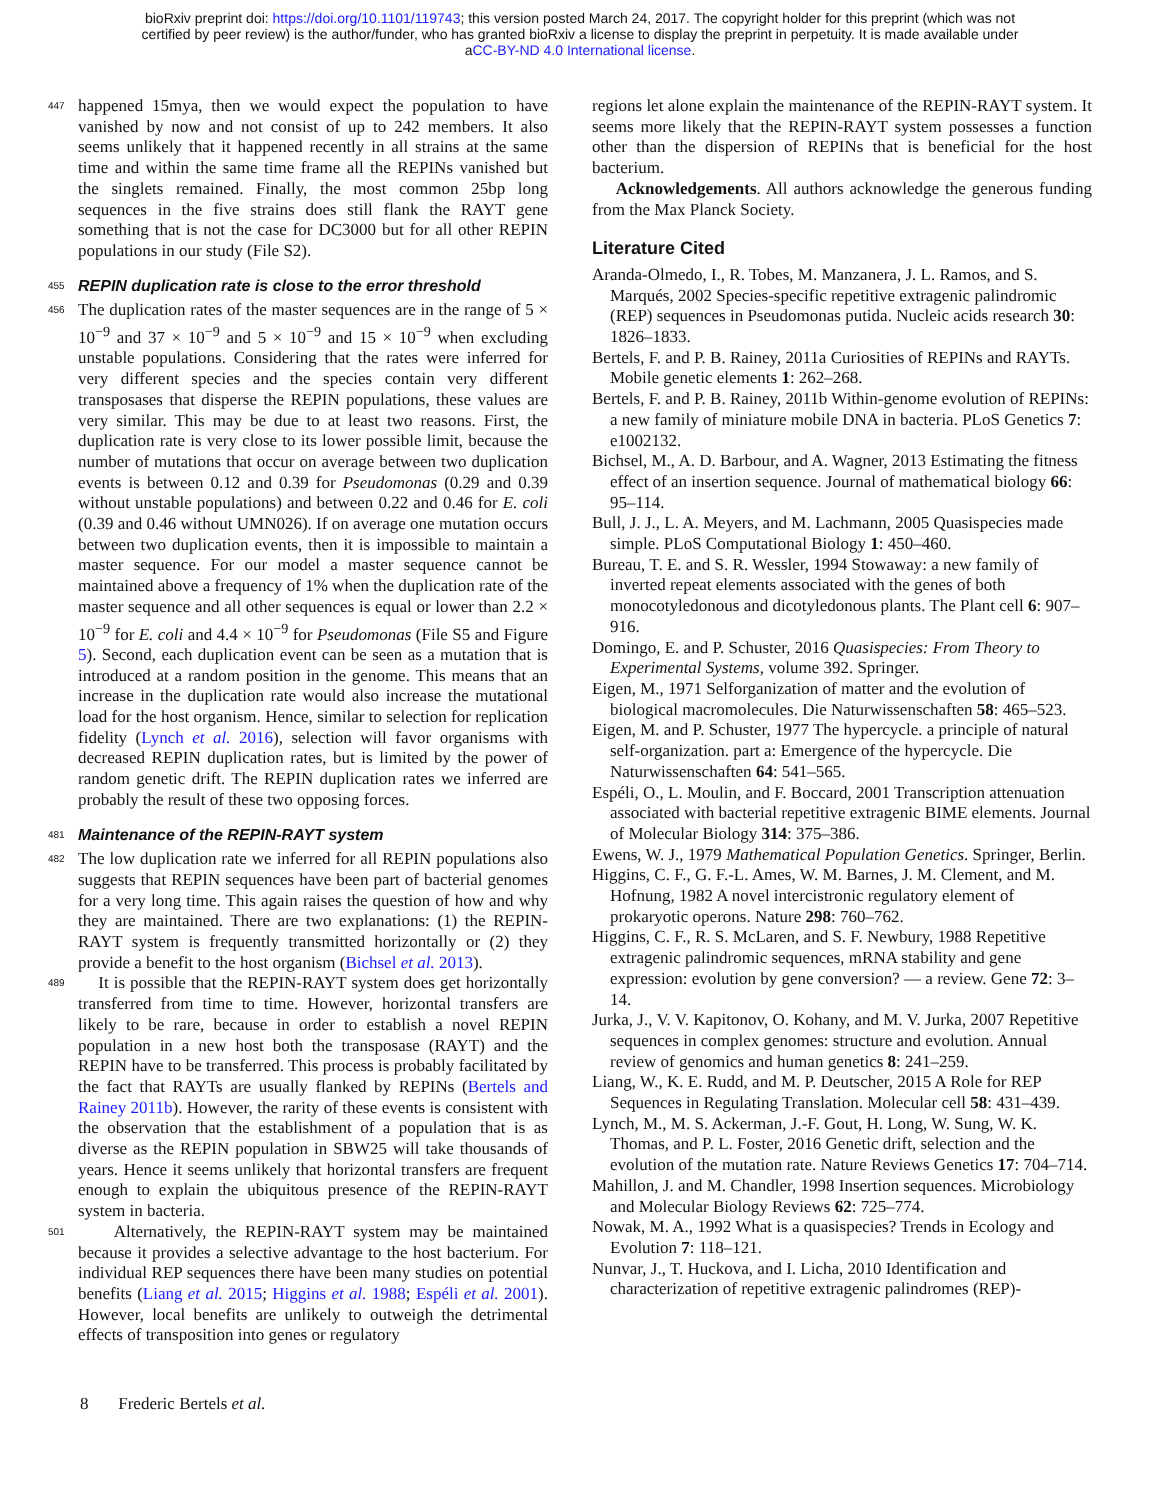bioRxiv preprint doi: https://doi.org/10.1101/119743; this version posted March 24, 2017. The copyright holder for this preprint (which was not
certified by peer review) is the author/funder, who has granted bioRxiv a license to display the preprint in perpetuity. It is made available under
aCC-BY-ND 4.0 International license.
447 happened 15mya, then we would expect the population to have vanished by now and not consist of up to 242 members. It also seems unlikely that it happened recently in all strains at the same time and within the same time frame all the REPINs vanished but the singlets remained. Finally, the most common 25bp long sequences in the five strains does still flank the RAYT gene something that is not the case for DC3000 but for all other REPIN populations in our study (File S2).
455 REPIN duplication rate is close to the error threshold
456 The duplication rates of the master sequences are in the range of 5 × 10<sup>−9</sup> and 37 × 10<sup>−9</sup> and 5 × 10<sup>−9</sup> and 15 × 10<sup>−9</sup> when excluding unstable populations. Considering that the rates were inferred for very different species and the species contain very different transposases that disperse the REPIN populations, these values are very similar. This may be due to at least two reasons. First, the duplication rate is very close to its lower possible limit, because the number of mutations that occur on average between two duplication events is between 0.12 and 0.39 for Pseudomonas (0.29 and 0.39 without unstable populations) and between 0.22 and 0.46 for E. coli (0.39 and 0.46 without UMN026). If on average one mutation occurs between two duplication events, then it is impossible to maintain a master sequence. For our model a master sequence cannot be maintained above a frequency of 1% when the duplication rate of the master sequence and all other sequences is equal or lower than 2.2 × 10<sup>−9</sup> for E. coli and 4.4 × 10<sup>−9</sup> for Pseudomonas (File S5 and Figure 5). Second, each duplication event can be seen as a mutation that is introduced at a random position in the genome. This means that an increase in the duplication rate would also increase the mutational load for the host organism. Hence, similar to selection for replication fidelity (Lynch et al. 2016), selection will favor organisms with decreased REPIN duplication rates, but is limited by the power of random genetic drift. The REPIN duplication rates we inferred are probably the result of these two opposing forces.
481 Maintenance of the REPIN-RAYT system
482 The low duplication rate we inferred for all REPIN populations also suggests that REPIN sequences have been part of bacterial genomes for a very long time. This again raises the question of how and why they are maintained. There are two explanations: (1) the REPIN-RAYT system is frequently transmitted horizontally or (2) they provide a benefit to the host organism (Bichsel et al. 2013).
489 It is possible that the REPIN-RAYT system does get horizontally transferred from time to time. However, horizontal transfers are likely to be rare, because in order to establish a novel REPIN population in a new host both the transposase (RAYT) and the REPIN have to be transferred. This process is probably facilitated by the fact that RAYTs are usually flanked by REPINs (Bertels and Rainey 2011b). However, the rarity of these events is consistent with the observation that the establishment of a population that is as diverse as the REPIN population in SBW25 will take thousands of years. Hence it seems unlikely that horizontal transfers are frequent enough to explain the ubiquitous presence of the REPIN-RAYT system in bacteria.
501 Alternatively, the REPIN-RAYT system may be maintained because it provides a selective advantage to the host bacterium. For individual REP sequences there have been many studies on potential benefits (Liang et al. 2015; Higgins et al. 1988; Espéli et al. 2001). However, local benefits are unlikely to outweigh the detrimental effects of transposition into genes or regulatory
regions let alone explain the maintenance of the REPIN-RAYT system. It seems more likely that the REPIN-RAYT system possesses a function other than the dispersion of REPINs that is beneficial for the host bacterium.
Acknowledgements. All authors acknowledge the generous funding from the Max Planck Society.
Literature Cited
Aranda-Olmedo, I., R. Tobes, M. Manzanera, J. L. Ramos, and S. Marqués, 2002 Species-specific repetitive extragenic palindromic (REP) sequences in Pseudomonas putida. Nucleic acids research 30: 1826–1833.
Bertels, F. and P. B. Rainey, 2011a Curiosities of REPINs and RAYTs. Mobile genetic elements 1: 262–268.
Bertels, F. and P. B. Rainey, 2011b Within-genome evolution of REPINs: a new family of miniature mobile DNA in bacteria. PLoS Genetics 7: e1002132.
Bichsel, M., A. D. Barbour, and A. Wagner, 2013 Estimating the fitness effect of an insertion sequence. Journal of mathematical biology 66: 95–114.
Bull, J. J., L. A. Meyers, and M. Lachmann, 2005 Quasispecies made simple. PLoS Computational Biology 1: 450–460.
Bureau, T. E. and S. R. Wessler, 1994 Stowaway: a new family of inverted repeat elements associated with the genes of both monocotyledonous and dicotyledonous plants. The Plant cell 6: 907–916.
Domingo, E. and P. Schuster, 2016 Quasispecies: From Theory to Experimental Systems, volume 392. Springer.
Eigen, M., 1971 Selforganization of matter and the evolution of biological macromolecules. Die Naturwissenschaften 58: 465–523.
Eigen, M. and P. Schuster, 1977 The hypercycle. a principle of natural self-organization. part a: Emergence of the hypercycle. Die Naturwissenschaften 64: 541–565.
Espéli, O., L. Moulin, and F. Boccard, 2001 Transcription attenuation associated with bacterial repetitive extragenic BIME elements. Journal of Molecular Biology 314: 375–386.
Ewens, W. J., 1979 Mathematical Population Genetics. Springer, Berlin.
Higgins, C. F., G. F.-L. Ames, W. M. Barnes, J. M. Clement, and M. Hofnung, 1982 A novel intercistronic regulatory element of prokaryotic operons. Nature 298: 760–762.
Higgins, C. F., R. S. McLaren, and S. F. Newbury, 1988 Repetitive extragenic palindromic sequences, mRNA stability and gene expression: evolution by gene conversion? — a review. Gene 72: 3–14.
Jurka, J., V. V. Kapitonov, O. Kohany, and M. V. Jurka, 2007 Repetitive sequences in complex genomes: structure and evolution. Annual review of genomics and human genetics 8: 241–259.
Liang, W., K. E. Rudd, and M. P. Deutscher, 2015 A Role for REP Sequences in Regulating Translation. Molecular cell 58: 431–439.
Lynch, M., M. S. Ackerman, J.-F. Gout, H. Long, W. Sung, W. K. Thomas, and P. L. Foster, 2016 Genetic drift, selection and the evolution of the mutation rate. Nature Reviews Genetics 17: 704–714.
Mahillon, J. and M. Chandler, 1998 Insertion sequences. Microbiology and Molecular Biology Reviews 62: 725–774.
Nowak, M. A., 1992 What is a quasispecies? Trends in Ecology and Evolution 7: 118–121.
Nunvar, J., T. Huckova, and I. Licha, 2010 Identification and characterization of repetitive extragenic palindromes (REP)-
8 Frederic Bertels et al.